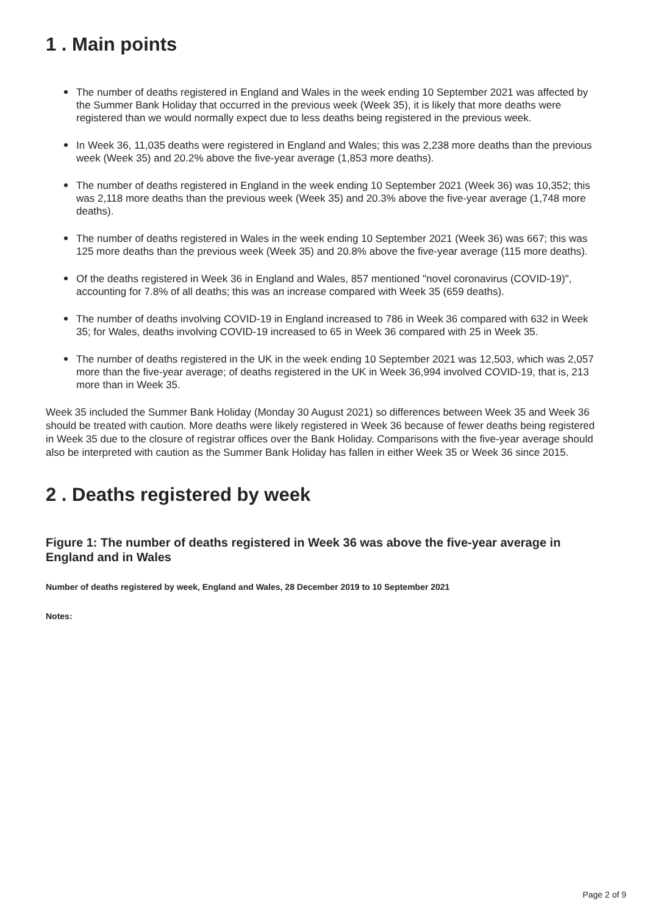1 . Main points
The number of deaths registered in England and Wales in the week ending 10 September 2021 was affected by the Summer Bank Holiday that occurred in the previous week (Week 35), it is likely that more deaths were registered than we would normally expect due to less deaths being registered in the previous week.
In Week 36, 11,035 deaths were registered in England and Wales; this was 2,238 more deaths than the previous week (Week 35) and 20.2% above the five-year average (1,853 more deaths).
The number of deaths registered in England in the week ending 10 September 2021 (Week 36) was 10,352; this was 2,118 more deaths than the previous week (Week 35) and 20.3% above the five-year average (1,748 more deaths).
The number of deaths registered in Wales in the week ending 10 September 2021 (Week 36) was 667; this was 125 more deaths than the previous week (Week 35) and 20.8% above the five-year average (115 more deaths).
Of the deaths registered in Week 36 in England and Wales, 857 mentioned "novel coronavirus (COVID-19)", accounting for 7.8% of all deaths; this was an increase compared with Week 35 (659 deaths).
The number of deaths involving COVID-19 in England increased to 786 in Week 36 compared with 632 in Week 35; for Wales, deaths involving COVID-19 increased to 65 in Week 36 compared with 25 in Week 35.
The number of deaths registered in the UK in the week ending 10 September 2021 was 12,503, which was 2,057 more than the five-year average; of deaths registered in the UK in Week 36,994 involved COVID-19, that is, 213 more than in Week 35.
Week 35 included the Summer Bank Holiday (Monday 30 August 2021) so differences between Week 35 and Week 36 should be treated with caution. More deaths were likely registered in Week 36 because of fewer deaths being registered in Week 35 due to the closure of registrar offices over the Bank Holiday. Comparisons with the five-year average should also be interpreted with caution as the Summer Bank Holiday has fallen in either Week 35 or Week 36 since 2015.
2 . Deaths registered by week
Figure 1: The number of deaths registered in Week 36 was above the five-year average in England and in Wales
Number of deaths registered by week, England and Wales, 28 December 2019 to 10 September 2021
Notes:
Page 2 of 9